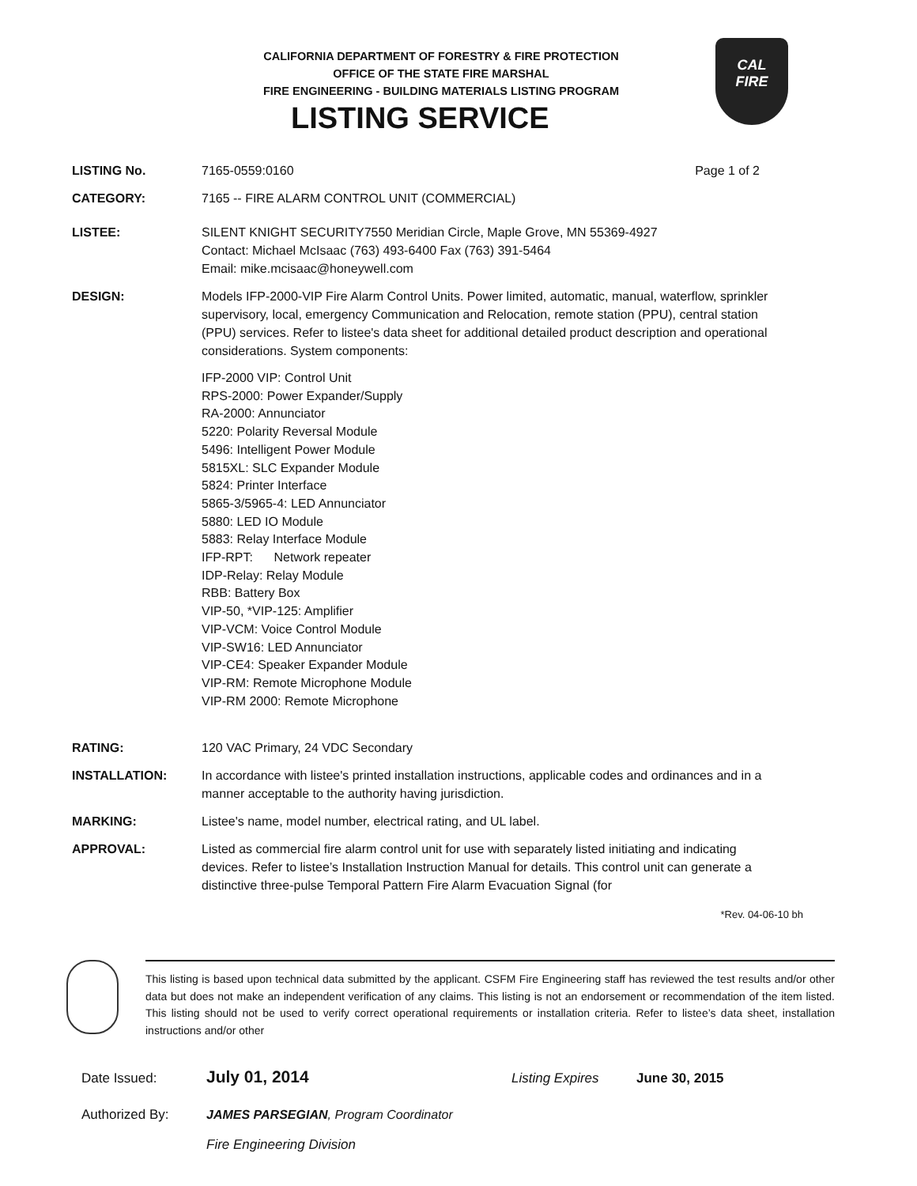CALIFORNIA DEPARTMENT OF FORESTRY & FIRE PROTECTION
OFFICE OF THE STATE FIRE MARSHAL
FIRE ENGINEERING - BUILDING MATERIALS LISTING PROGRAM
LISTING SERVICE
CAL
FIRE
LISTING No. 7165-0559:0160 Page 1 of 2
CATEGORY: 7165 -- FIRE ALARM CONTROL UNIT (COMMERCIAL)
LISTEE: SILENT KNIGHT SECURITY7550 Meridian Circle, Maple Grove, MN 55369-4927
Contact: Michael McIsaac (763) 493-6400 Fax (763) 391-5464
Email: mike.mcisaac@honeywell.com
DESIGN: Models IFP-2000-VIP Fire Alarm Control Units. Power limited, automatic, manual, waterflow, sprinkler supervisory, local, emergency Communication and Relocation, remote station (PPU), central station (PPU) services. Refer to listee's data sheet for additional detailed product description and operational considerations. System components:
IFP-2000 VIP: Control Unit
RPS-2000: Power Expander/Supply
RA-2000: Annunciator
5220: Polarity Reversal Module
5496: Intelligent Power Module
5815XL: SLC Expander Module
5824: Printer Interface
5865-3/5965-4: LED Annunciator
5880: LED IO Module
5883: Relay Interface Module
IFP-RPT: Network repeater
IDP-Relay: Relay Module
RBB: Battery Box
VIP-50, *VIP-125: Amplifier
VIP-VCM: Voice Control Module
VIP-SW16: LED Annunciator
VIP-CE4: Speaker Expander Module
VIP-RM: Remote Microphone Module
VIP-RM 2000: Remote Microphone
RATING: 120 VAC Primary, 24 VDC Secondary
INSTALLATION: In accordance with listee's printed installation instructions, applicable codes and ordinances and in a manner acceptable to the authority having jurisdiction.
MARKING: Listee's name, model number, electrical rating, and UL label.
APPROVAL: Listed as commercial fire alarm control unit for use with separately listed initiating and indicating devices. Refer to listee’s Installation Instruction Manual for details. This control unit can generate a distinctive three-pulse Temporal Pattern Fire Alarm Evacuation Signal (for
*Rev. 04-06-10 bh
This listing is based upon technical data submitted by the applicant. CSFM Fire Engineering staff has reviewed the test results and/or other data but does not make an independent verification of any claims. This listing is not an endorsement or recommendation of the item listed. This listing should not be used to verify correct operational requirements or installation criteria. Refer to listee’s data sheet, installation instructions and/or other
Date Issued: July 01, 2014 Listing Expires June 30, 2015
Authorized By: JAMES PARSEGIAN, Program Coordinator
Fire Engineering Division